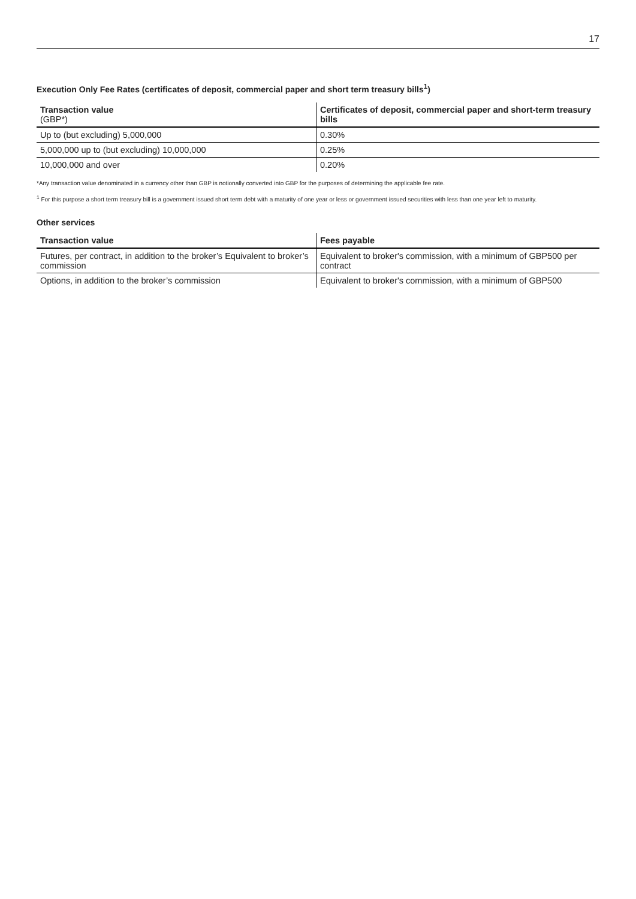17
Execution Only Fee Rates (certificates of deposit, commercial paper and short term treasury bills<sup>1</sup>)
| Transaction value (GBP*) | Certificates of deposit, commercial paper and short-term treasury bills |
| --- | --- |
| Up to (but excluding) 5,000,000 | 0.30% |
| 5,000,000 up to (but excluding) 10,000,000 | 0.25% |
| 10,000,000 and over | 0.20% |
*Any transaction value denominated in a currency other than GBP is notionally converted into GBP for the purposes of determining the applicable fee rate.
<sup>1</sup> For this purpose a short term treasury bill is a government issued short term debt with a maturity of one year or less or government issued securities with less than one year left to maturity.
Other services
| Transaction value | Fees payable |
| --- | --- |
| Futures, per contract, in addition to the broker’s Equivalent to broker’s commission | Equivalent to broker's commission, with a minimum of GBP500 per contract |
| Options, in addition to the broker’s commission | Equivalent to broker's commission, with a minimum of GBP500 |